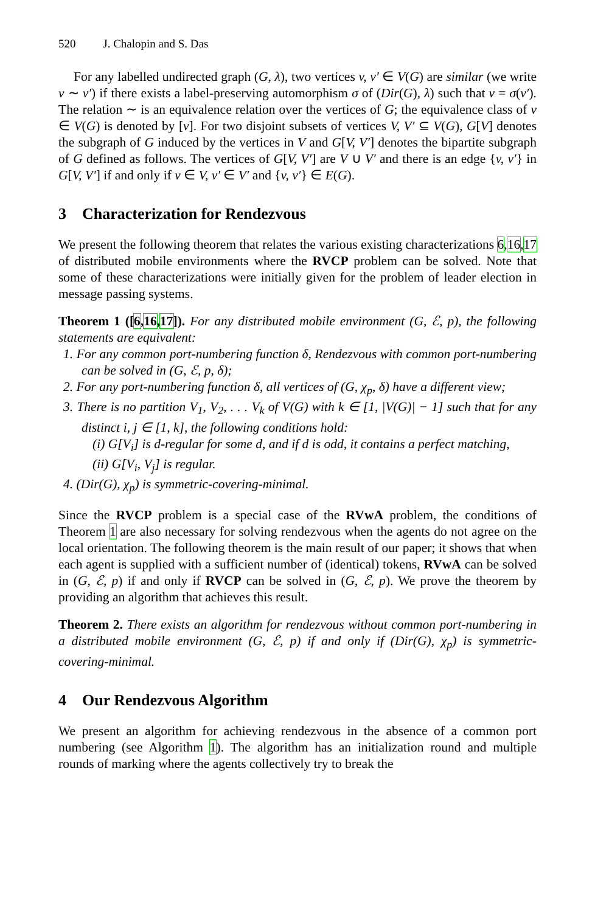520 J. Chalopin and S. Das
For any labelled undirected graph (G, λ), two vertices v, v′ ∈ V(G) are similar (we write v ∼ v′) if there exists a label-preserving automorphism σ of (Dir(G), λ) such that v = σ(v′). The relation ∼ is an equivalence relation over the vertices of G; the equivalence class of v ∈ V(G) is denoted by [v]. For two disjoint subsets of vertices V, V′ ⊆ V(G), G[V] denotes the subgraph of G induced by the vertices in V and G[V, V′] denotes the bipartite subgraph of G defined as follows. The vertices of G[V, V′] are V ∪ V′ and there is an edge {v, v′} in G[V, V′] if and only if v ∈ V, v′ ∈ V′ and {v, v′} ∈ E(G).
3 Characterization for Rendezvous
We present the following theorem that relates the various existing characterizations 6,16,17 of distributed mobile environments where the RVCP problem can be solved. Note that some of these characterizations were initially given for the problem of leader election in message passing systems.
Theorem 1 ([6,16,17]). For any distributed mobile environment (G, ℰ, p), the following statements are equivalent:
1. For any common port-numbering function δ, Rendezvous with common port-numbering can be solved in (G, ℰ, p, δ);
2. For any port-numbering function δ, all vertices of (G, χ<sub>p</sub>, δ) have a different view;
3. There is no partition V<sub>1</sub>, V<sub>2</sub>, . . . V<sub>k</sub> of V(G) with k ∈ [1, |V(G)| − 1] such that for any distinct i, j ∈ [1, k], the following conditions hold:
(i) G[V<sub>i</sub>] is d-regular for some d, and if d is odd, it contains a perfect matching,
(ii) G[V<sub>i</sub>, V<sub>j</sub>] is regular.
4. (Dir(G), χ<sub>p</sub>) is symmetric-covering-minimal.
Since the RVCP problem is a special case of the RVwA problem, the conditions of Theorem 1 are also necessary for solving rendezvous when the agents do not agree on the local orientation. The following theorem is the main result of our paper; it shows that when each agent is supplied with a sufficient number of (identical) tokens, RVwA can be solved in (G, ℰ, p) if and only if RVCP can be solved in (G, ℰ, p). We prove the theorem by providing an algorithm that achieves this result.
Theorem 2. There exists an algorithm for rendezvous without common port-numbering in a distributed mobile environment (G, ℰ, p) if and only if (Dir(G), χ<sub>p</sub>) is symmetric-covering-minimal.
4 Our Rendezvous Algorithm
We present an algorithm for achieving rendezvous in the absence of a common port numbering (see Algorithm 1). The algorithm has an initialization round and multiple rounds of marking where the agents collectively try to break the